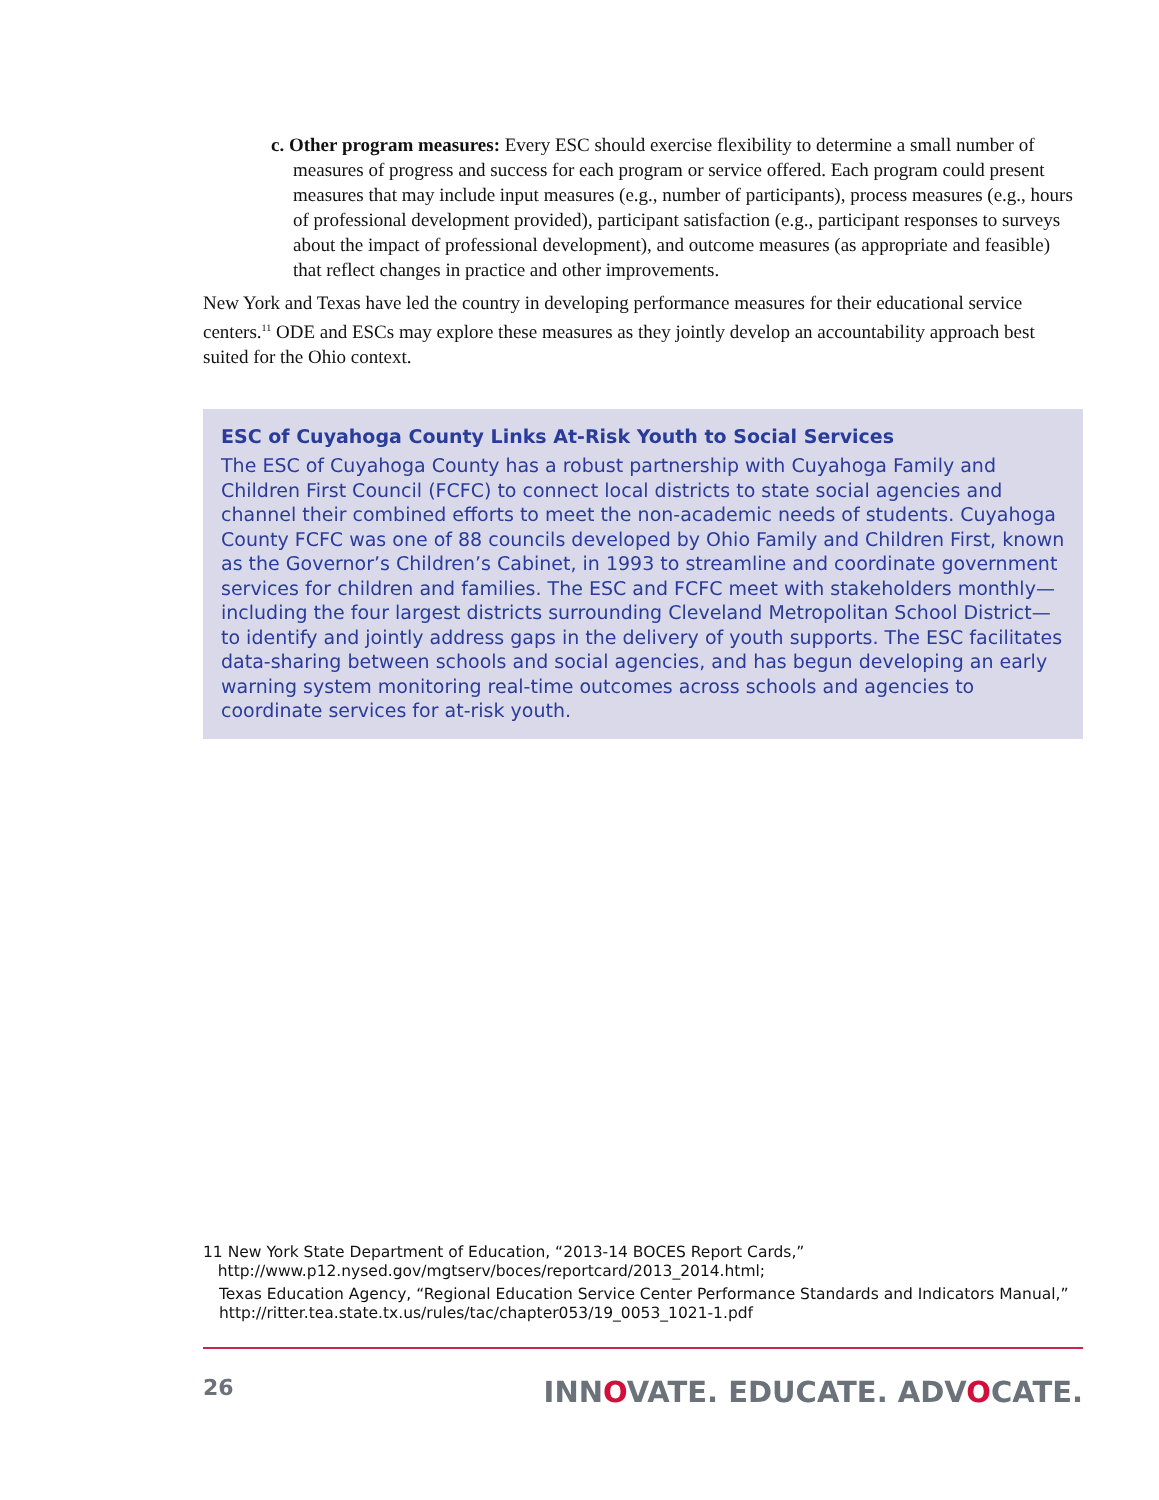c. Other program measures: Every ESC should exercise flexibility to determine a small number of measures of progress and success for each program or service offered. Each program could present measures that may include input measures (e.g., number of participants), process measures (e.g., hours of professional development provided), participant satisfaction (e.g., participant responses to surveys about the impact of professional development), and outcome measures (as appropriate and feasible) that reflect changes in practice and other improvements.
New York and Texas have led the country in developing performance measures for their educational service centers.<sup>11</sup> ODE and ESCs may explore these measures as they jointly develop an accountability approach best suited for the Ohio context.
ESC of Cuyahoga County Links At-Risk Youth to Social Services
The ESC of Cuyahoga County has a robust partnership with Cuyahoga Family and Children First Council (FCFC) to connect local districts to state social agencies and channel their combined efforts to meet the non-academic needs of students. Cuyahoga County FCFC was one of 88 councils developed by Ohio Family and Children First, known as the Governor’s Children’s Cabinet, in 1993 to streamline and coordinate government services for children and families. The ESC and FCFC meet with stakeholders monthly—including the four largest districts surrounding Cleveland Metropolitan School District—to identify and jointly address gaps in the delivery of youth supports. The ESC facilitates data-sharing between schools and social agencies, and has begun developing an early warning system monitoring real-time outcomes across schools and agencies to coordinate services for at-risk youth.
11 New York State Department of Education, “2013-14 BOCES Report Cards,”
http://www.p12.nysed.gov/mgtserv/boces/reportcard/2013_2014.html;
Texas Education Agency, “Regional Education Service Center Performance Standards and Indicators Manual,” http://ritter.tea.state.tx.us/rules/tac/chapter053/19_0053_1021-1.pdf
26 INNOVATE. EDUCATE. ADVOCATE.